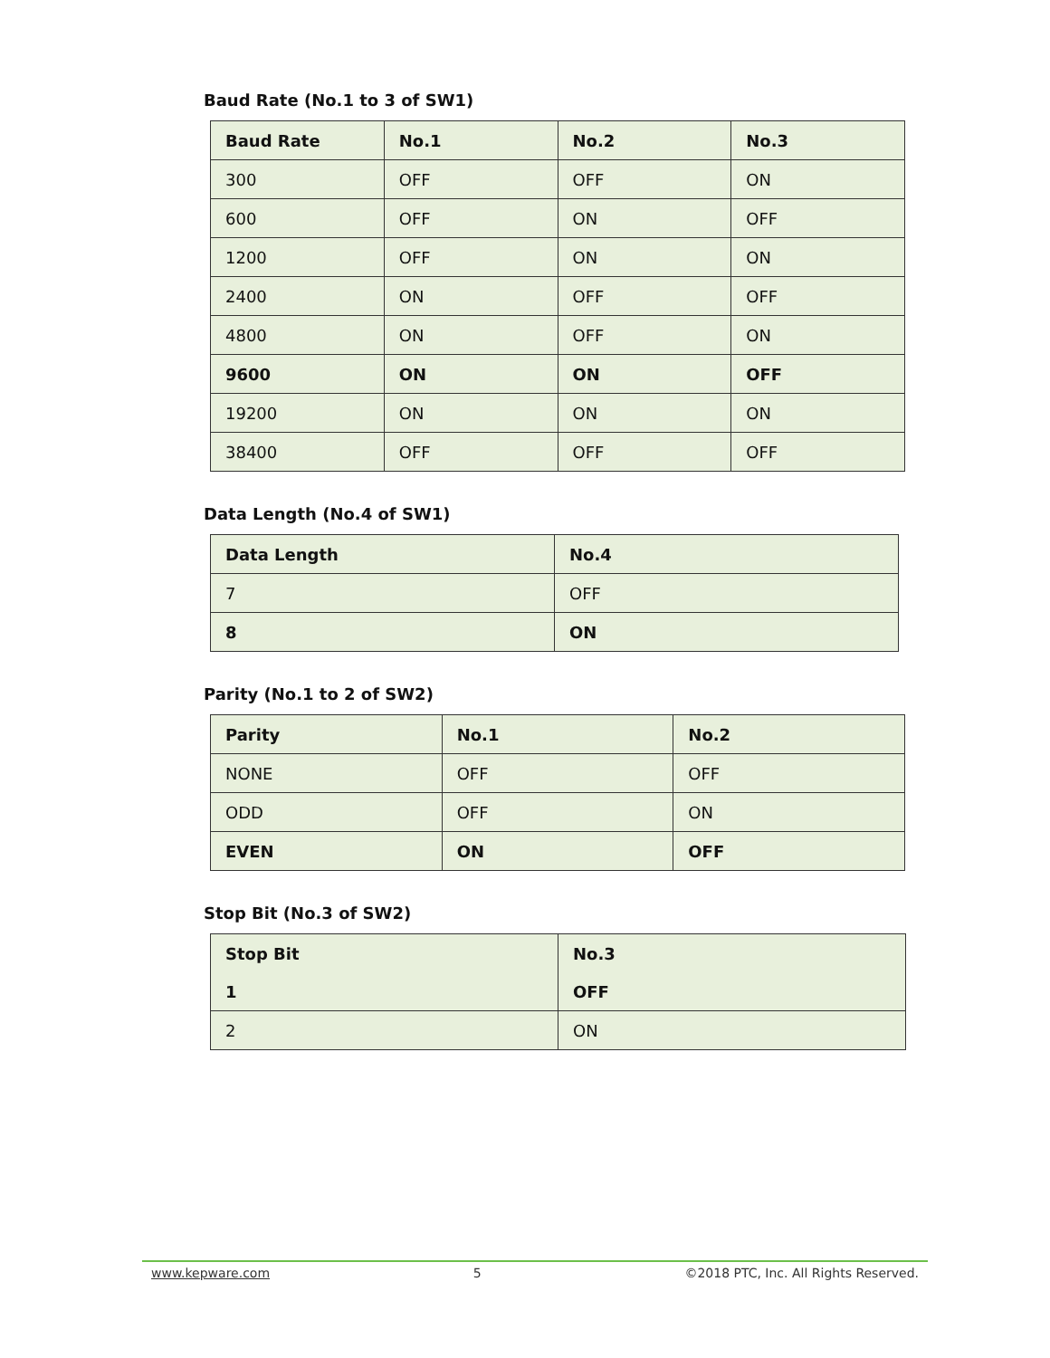Baud Rate (No.1 to 3 of SW1)
| Baud Rate | No.1 | No.2 | No.3 |
| --- | --- | --- | --- |
| 300 | OFF | OFF | ON |
| 600 | OFF | ON | OFF |
| 1200 | OFF | ON | ON |
| 2400 | ON | OFF | OFF |
| 4800 | ON | OFF | ON |
| 9600 | ON | ON | OFF |
| 19200 | ON | ON | ON |
| 38400 | OFF | OFF | OFF |
Data Length (No.4 of SW1)
| Data Length | No.4 |
| --- | --- |
| 7 | OFF |
| 8 | ON |
Parity (No.1 to 2 of SW2)
| Parity | No.1 | No.2 |
| --- | --- | --- |
| NONE | OFF | OFF |
| ODD | OFF | ON |
| EVEN | ON | OFF |
Stop Bit (No.3 of SW2)
| Stop Bit | No.3 |
| --- | --- |
| 1 | OFF |
| 2 | ON |
www.kepware.com 5 ©2018 PTC, Inc. All Rights Reserved.